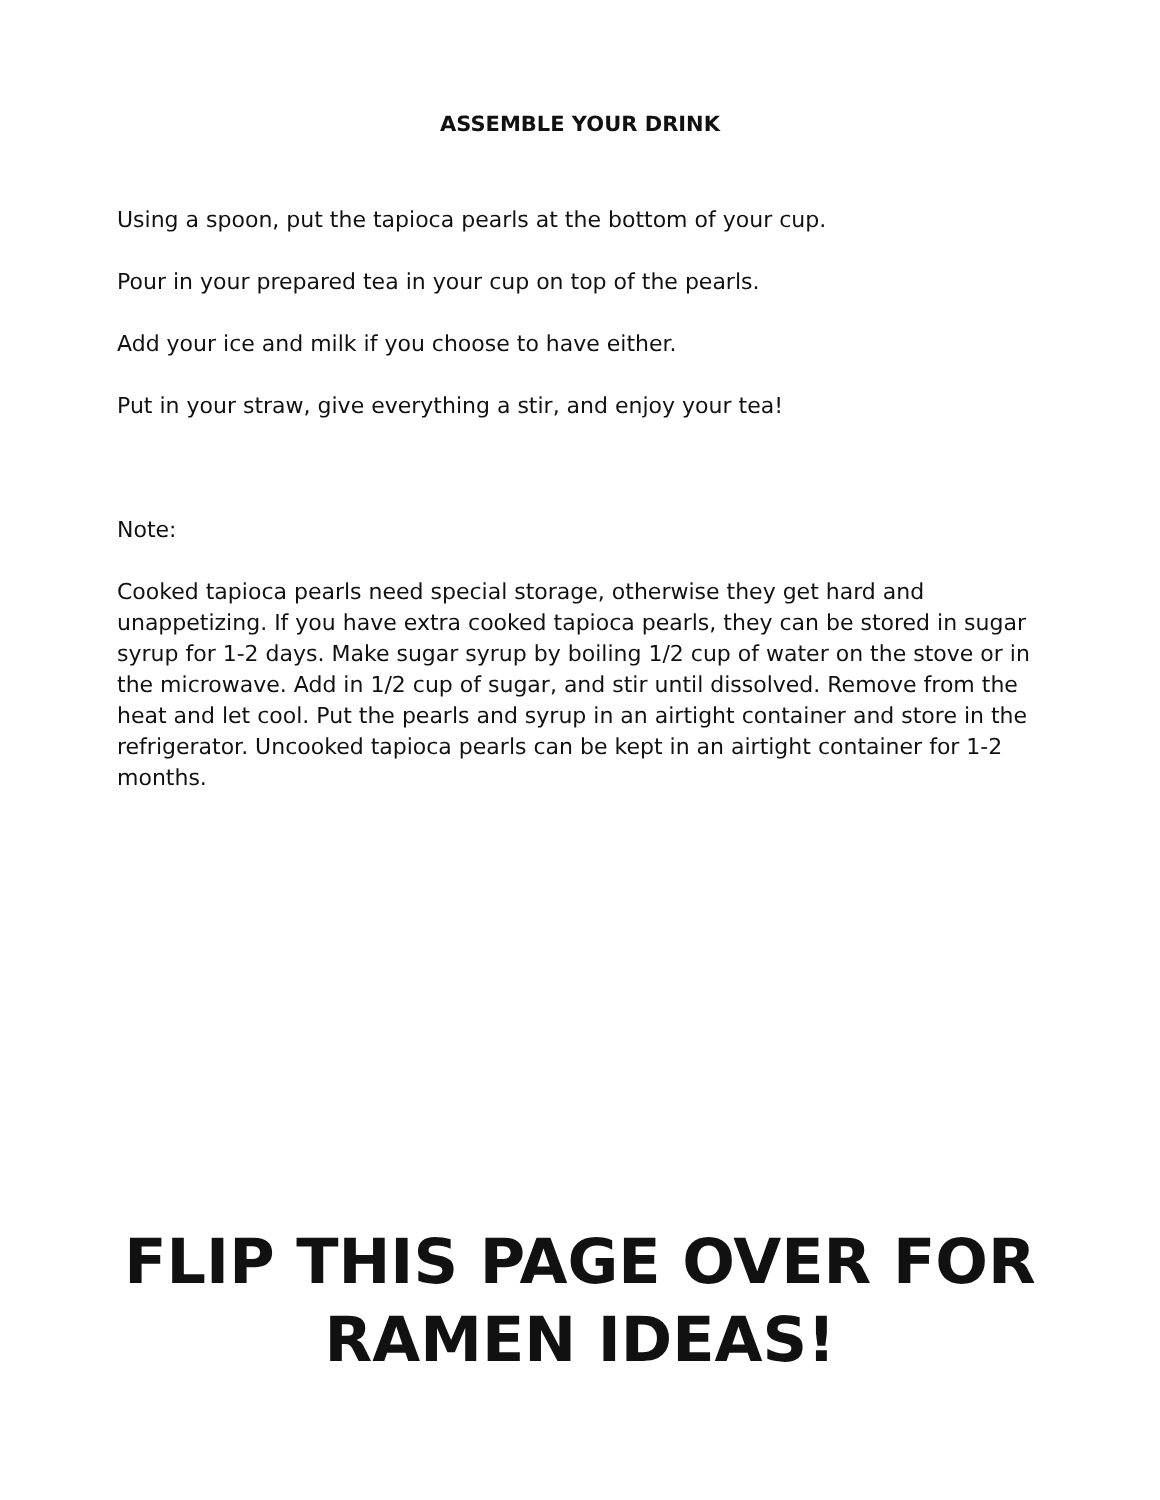ASSEMBLE YOUR DRINK
Using a spoon, put the tapioca pearls at the bottom of your cup.
Pour in your prepared tea in your cup on top of the pearls.
Add your ice and milk if you choose to have either.
Put in your straw, give everything a stir, and enjoy your tea!
Note:
Cooked tapioca pearls need special storage, otherwise they get hard and unappetizing. If you have extra cooked tapioca pearls, they can be stored in sugar syrup for 1-2 days. Make sugar syrup by boiling 1/2 cup of water on the stove or in the microwave. Add in 1/2 cup of sugar, and stir until dissolved. Remove from the heat and let cool. Put the pearls and syrup in an airtight container and store in the refrigerator. Uncooked tapioca pearls can be kept in an airtight container for 1-2 months.
FLIP THIS PAGE OVER FOR RAMEN IDEAS!